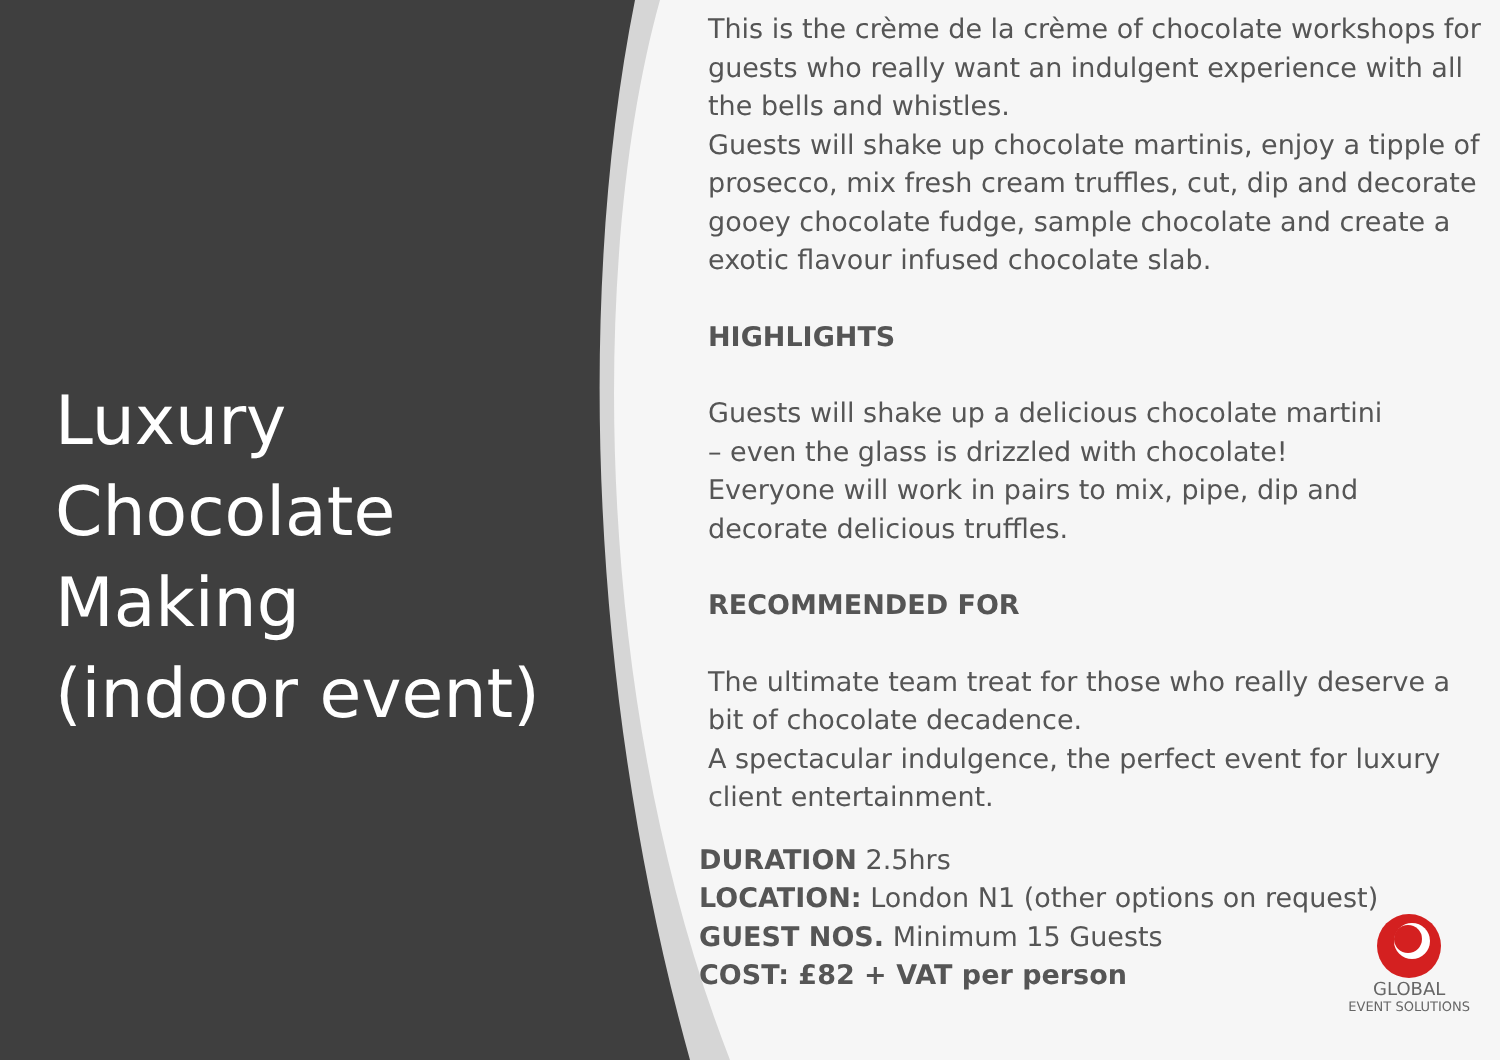Luxury
Chocolate
Making
(indoor event)
This is the crème de la crème of chocolate workshops for guests who really want an indulgent experience with all the bells and whistles.
Guests will shake up chocolate martinis, enjoy a tipple of prosecco, mix fresh cream truffles, cut, dip and decorate gooey chocolate fudge, sample chocolate and create a exotic flavour infused chocolate slab.
HIGHLIGHTS
Guests will shake up a delicious chocolate martini
– even the glass is drizzled with chocolate!
Everyone will work in pairs to mix, pipe, dip and
decorate delicious truffles.
RECOMMENDED FOR
The ultimate team treat for those who really deserve a bit of chocolate decadence.
A spectacular indulgence, the perfect event for luxury client entertainment.
DURATION 2.5hrs
LOCATION: London N1 (other options on request)
GUEST NOS. Minimum 15 Guests
COST: £82 + VAT per person
GLOBAL
EVENT SOLUTIONS